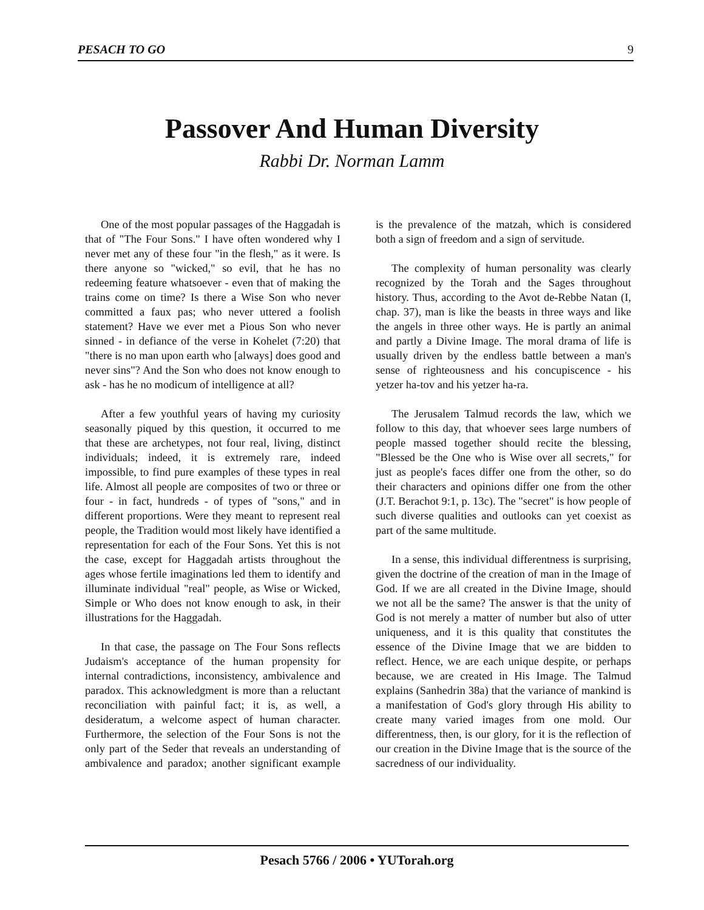PESACH TO GO 9
Passover And Human Diversity
Rabbi Dr. Norman Lamm
One of the most popular passages of the Haggadah is that of "The Four Sons." I have often wondered why I never met any of these four "in the flesh," as it were. Is there anyone so "wicked," so evil, that he has no redeeming feature whatsoever - even that of making the trains come on time? Is there a Wise Son who never committed a faux pas; who never uttered a foolish statement? Have we ever met a Pious Son who never sinned - in defiance of the verse in Kohelet (7:20) that "there is no man upon earth who [always] does good and never sins"? And the Son who does not know enough to ask - has he no modicum of intelligence at all?
After a few youthful years of having my curiosity seasonally piqued by this question, it occurred to me that these are archetypes, not four real, living, distinct individuals; indeed, it is extremely rare, indeed impossible, to find pure examples of these types in real life. Almost all people are composites of two or three or four - in fact, hundreds - of types of "sons," and in different proportions. Were they meant to represent real people, the Tradition would most likely have identified a representation for each of the Four Sons. Yet this is not the case, except for Haggadah artists throughout the ages whose fertile imaginations led them to identify and illuminate individual "real" people, as Wise or Wicked, Simple or Who does not know enough to ask, in their illustrations for the Haggadah.
In that case, the passage on The Four Sons reflects Judaism's acceptance of the human propensity for internal contradictions, inconsistency, ambivalence and paradox. This acknowledgment is more than a reluctant reconciliation with painful fact; it is, as well, a desideratum, a welcome aspect of human character. Furthermore, the selection of the Four Sons is not the only part of the Seder that reveals an understanding of ambivalence and paradox; another significant example is the prevalence of the matzah, which is considered both a sign of freedom and a sign of servitude.
The complexity of human personality was clearly recognized by the Torah and the Sages throughout history. Thus, according to the Avot de-Rebbe Natan (I, chap. 37), man is like the beasts in three ways and like the angels in three other ways. He is partly an animal and partly a Divine Image. The moral drama of life is usually driven by the endless battle between a man's sense of righteousness and his concupiscence - his yetzer ha-tov and his yetzer ha-ra.
The Jerusalem Talmud records the law, which we follow to this day, that whoever sees large numbers of people massed together should recite the blessing, "Blessed be the One who is Wise over all secrets," for just as people's faces differ one from the other, so do their characters and opinions differ one from the other (J.T. Berachot 9:1, p. 13c). The "secret" is how people of such diverse qualities and outlooks can yet coexist as part of the same multitude.
In a sense, this individual differentness is surprising, given the doctrine of the creation of man in the Image of God. If we are all created in the Divine Image, should we not all be the same? The answer is that the unity of God is not merely a matter of number but also of utter uniqueness, and it is this quality that constitutes the essence of the Divine Image that we are bidden to reflect. Hence, we are each unique despite, or perhaps because, we are created in His Image. The Talmud explains (Sanhedrin 38a) that the variance of mankind is a manifestation of God's glory through His ability to create many varied images from one mold. Our differentness, then, is our glory, for it is the reflection of our creation in the Divine Image that is the source of the sacredness of our individuality.
Pesach 5766 / 2006 • YUTorah.org